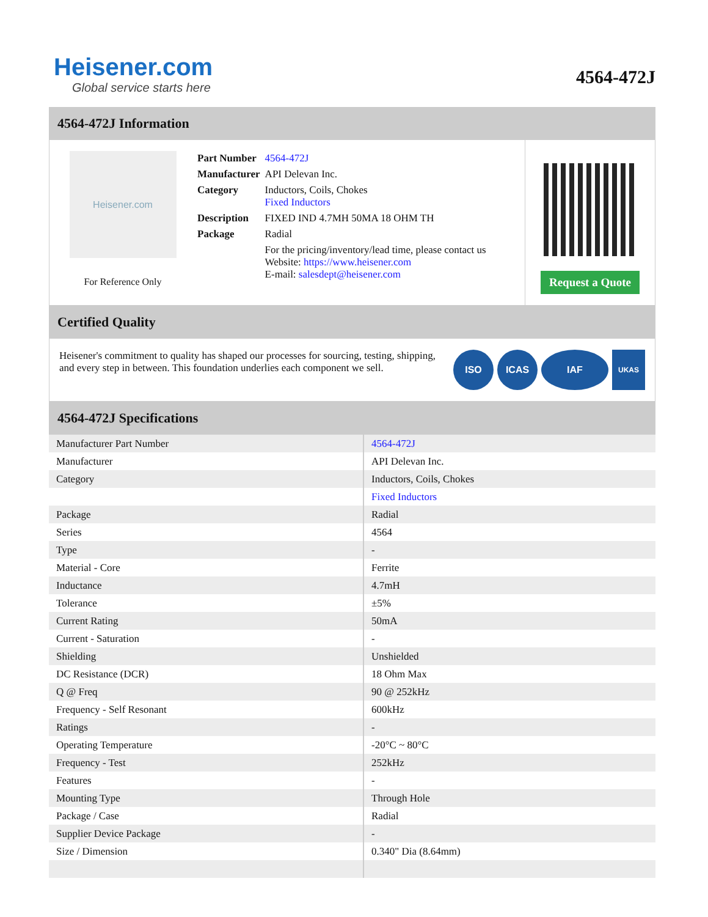Heisener.com
Global service starts here
4564-472J
4564-472J Information
Heisener.com
For Reference Only
| Part Number | 4564-472J |
| Manufacturer | API Delevan Inc. |
| Category | Inductors, Coils, Chokes Fixed Inductors |
| Description | FIXED IND 4.7MH 50MA 18 OHM TH |
| Package | Radial |
| | For the pricing/inventory/lead time, please contact us Website: https://www.heisener.com E-mail: salesdept@heisener.com |
Request a Quote
Certified Quality
Heisener's commitment to quality has shaped our processes for sourcing, testing, shipping, and every step in between. This foundation underlies each component we sell.
ISO ICAS IAF
UKAS
4564-472J Specifications
| Manufacturer Part Number | 4564-472J |
| Manufacturer | API Delevan Inc. |
| Category | Inductors, Coils, Chokes |
| | Fixed Inductors |
| Package | Radial |
| Series | 4564 |
| Type | - |
| Material - Core | Ferrite |
| Inductance | 4.7mH |
| Tolerance | ±5% |
| Current Rating | 50mA |
| Current - Saturation | - |
| Shielding | Unshielded |
| DC Resistance (DCR) | 18 Ohm Max |
| Q @ Freq | 90 @ 252kHz |
| Frequency - Self Resonant | 600kHz |
| Ratings | - |
| Operating Temperature | -20°C ~ 80°C |
| Frequency - Test | 252kHz |
| Features | - |
| Mounting Type | Through Hole |
| Package / Case | Radial |
| Supplier Device Package | - |
| Size / Dimension | 0.340" Dia (8.64mm) |